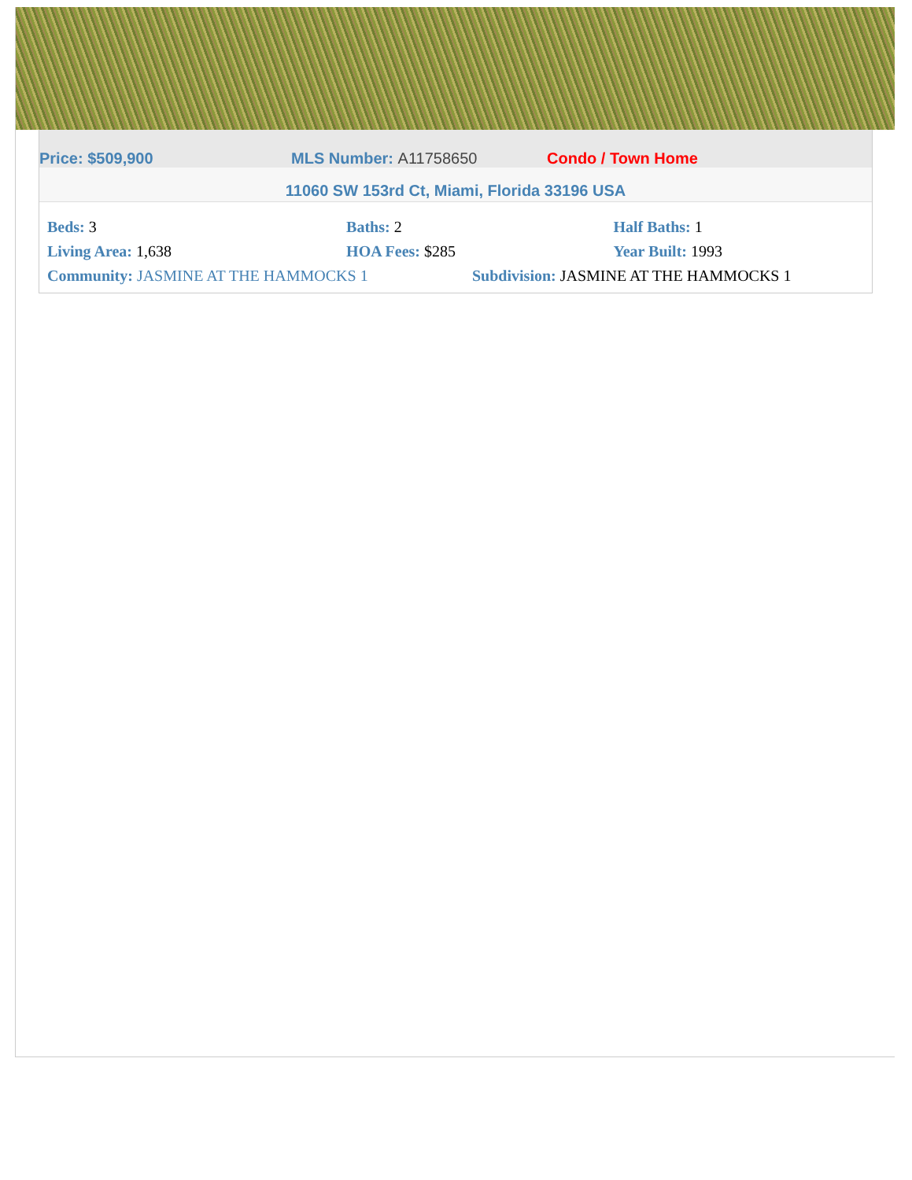Price: $509,900 MLS Number: A11758650 Condo / Town Home
11060 SW 153rd Ct, Miami, Florida 33196 USA
| Beds: 3 | Baths: 2 | Half Baths: 1 |
| Living Area: 1,638 | HOA Fees: $285 | Year Built: 1993 |
| Community: JASMINE AT THE HAMMOCKS 1 | Subdivision: JASMINE AT THE HAMMOCKS 1 |